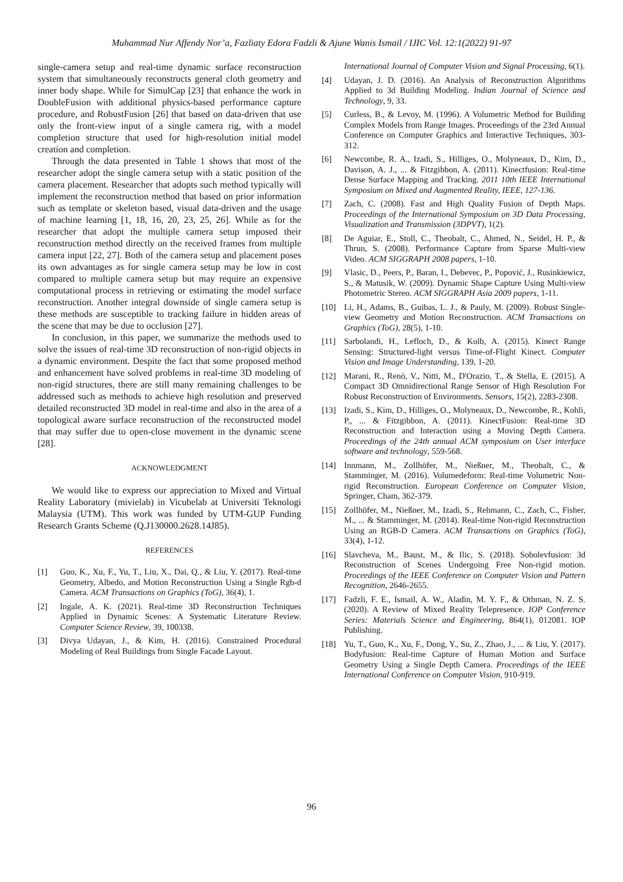Muhammad Nur Affendy Nor’a, Fazliaty Edora Fadzli & Ajune Wanis Ismail / IJIC Vol. 12:1(2022) 91-97
single-camera setup and real-time dynamic surface reconstruction system that simultaneously reconstructs general cloth geometry and inner body shape. While for SimulCap [23] that enhance the work in DoubleFusion with additional physics-based performance capture procedure, and RobustFusion [26] that based on data-driven that use only the front-view input of a single camera rig, with a model completion structure that used for high-resolution initial model creation and completion.
Through the data presented in Table 1 shows that most of the researcher adopt the single camera setup with a static position of the camera placement. Researcher that adopts such method typically will implement the reconstruction method that based on prior information such as template or skeleton based, visual data-driven and the usage of machine learning [1, 18, 16, 20, 23, 25, 26]. While as for the researcher that adopt the multiple camera setup imposed their reconstruction method directly on the received frames from multiple camera input [22, 27]. Both of the camera setup and placement poses its own advantages as for single camera setup may be low in cost compared to multiple camera setup but may require an expensive computational process in retrieving or estimating the model surface reconstruction. Another integral downside of single camera setup is these methods are susceptible to tracking failure in hidden areas of the scene that may be due to occlusion [27].
In conclusion, in this paper, we summarize the methods used to solve the issues of real-time 3D reconstruction of non-rigid objects in a dynamic environment. Despite the fact that some proposed method and enhancement have solved problems in real-time 3D modeling of non-rigid structures, there are still many remaining challenges to be addressed such as methods to achieve high resolution and preserved detailed reconstructed 3D model in real-time and also in the area of a topological aware surface reconstruction of the reconstructed model that may suffer due to open-close movement in the dynamic scene [28].
ACKNOWLEDGMENT
We would like to express our appreciation to Mixed and Virtual Reality Laboratory (mivielab) in Vicubelab at Universiti Teknologi Malaysia (UTM). This work was funded by UTM-GUP Funding Research Grants Scheme (Q.J130000.2628.14J85).
REFERENCES
[1] Guo, K., Xu, F., Yu, T., Liu, X., Dai, Q., & Liu, Y. (2017). Real-time Geometry, Albedo, and Motion Reconstruction Using a Single Rgb-d Camera. ACM Transactions on Graphics (ToG), 36(4), 1.
[2] Ingale, A. K. (2021). Real-time 3D Reconstruction Techniques Applied in Dynamic Scenes: A Systematic Literature Review. Computer Science Review, 39, 100338.
[3] Divya Udayan, J., & Kim, H. (2016). Constrained Procedural Modeling of Real Buildings from Single Facade Layout.
International Journal of Computer Vision and Signal Processing, 6(1).
[4] Udayan, J. D. (2016). An Analysis of Reconstruction Algorithms Applied to 3d Building Modeling. Indian Journal of Science and Technology, 9, 33.
[5] Curless, B., & Levoy, M. (1996). A Volumetric Method for Building Complex Models from Range Images. Proceedings of the 23rd Annual Conference on Computer Graphics and Interactive Techniques, 303-312.
[6] Newcombe, R. A., Izadi, S., Hilliges, O., Molyneaux, D., Kim, D., Davison, A. J., ... & Fitzgibbon, A. (2011). Kinectfusion: Real-time Dense Surface Mapping and Tracking. 2011 10th IEEE International Symposium on Mixed and Augmented Reality, IEEE, 127-136.
[7] Zach, C. (2008). Fast and High Quality Fusion of Depth Maps. Proceedings of the International Symposium on 3D Data Processing, Visualization and Transmission (3DPVT), 1(2).
[8] De Aguiar, E., Stoll, C., Theobalt, C., Ahmed, N., Seidel, H. P., & Thrun, S. (2008). Performance Capture from Sparse Multi-view Video. ACM SIGGRAPH 2008 papers, 1-10.
[9] Vlasic, D., Peers, P., Baran, I., Debevec, P., Popović, J., Rusinkiewicz, S., & Matusik, W. (2009). Dynamic Shape Capture Using Multi-view Photometric Stereo. ACM SIGGRAPH Asia 2009 papers, 1-11.
[10] Li, H., Adams, B., Guibas, L. J., & Pauly, M. (2009). Robust Single-view Geometry and Motion Reconstruction. ACM Transactions on Graphics (ToG), 28(5), 1-10.
[11] Sarbolandi, H., Lefloch, D., & Kolb, A. (2015). Kinect Range Sensing: Structured-light versus Time-of-Flight Kinect. Computer Vision and Image Understanding, 139, 1-20.
[12] Marani, R., Renò, V., Nitti, M., D'Orazio, T., & Stella, E. (2015). A Compact 3D Omnidirectional Range Sensor of High Resolution For Robust Reconstruction of Environments. Sensors, 15(2), 2283-2308.
[13] Izadi, S., Kim, D., Hilliges, O., Molyneaux, D., Newcombe, R., Kohli, P., ... & Fitzgibbon, A. (2011). KinectFusion: Real-time 3D Reconstruction and Interaction using a Moving Depth Camera. Proceedings of the 24th annual ACM symposium on User interface software and technology, 559-568.
[14] Innmann, M., Zollhöfer, M., Nießner, M., Theobalt, C., & Stamminger, M. (2016). Volumedeform: Real-time Volumetric Non-rigid Reconstruction. European Conference on Computer Vision, Springer, Cham, 362-379.
[15] Zollhöfer, M., Nießner, M., Izadi, S., Rehmann, C., Zach, C., Fisher, M., ... & Stamminger, M. (2014). Real-time Non-rigid Reconstruction Using an RGB-D Camera. ACM Transactions on Graphics (ToG), 33(4), 1-12.
[16] Slavcheva, M., Baust, M., & Ilic, S. (2018). Sobolevfusion: 3d Reconstruction of Scenes Undergoing Free Non-rigid motion. Proceedings of the IEEE Conference on Computer Vision and Pattern Recognition, 2646-2655.
[17] Fadzli, F. E., Ismail, A. W., Aladin, M. Y. F., & Othman, N. Z. S. (2020). A Review of Mixed Reality Telepresence. IOP Conference Series: Materials Science and Engineering, 864(1), 012081. IOP Publishing.
[18] Yu, T., Guo, K., Xu, F., Dong, Y., Su, Z., Zhao, J., ... & Liu, Y. (2017). Bodyfusion: Real-time Capture of Human Motion and Surface Geometry Using a Single Depth Camera. Proceedings of the IEEE International Conference on Computer Vision, 910-919.
96